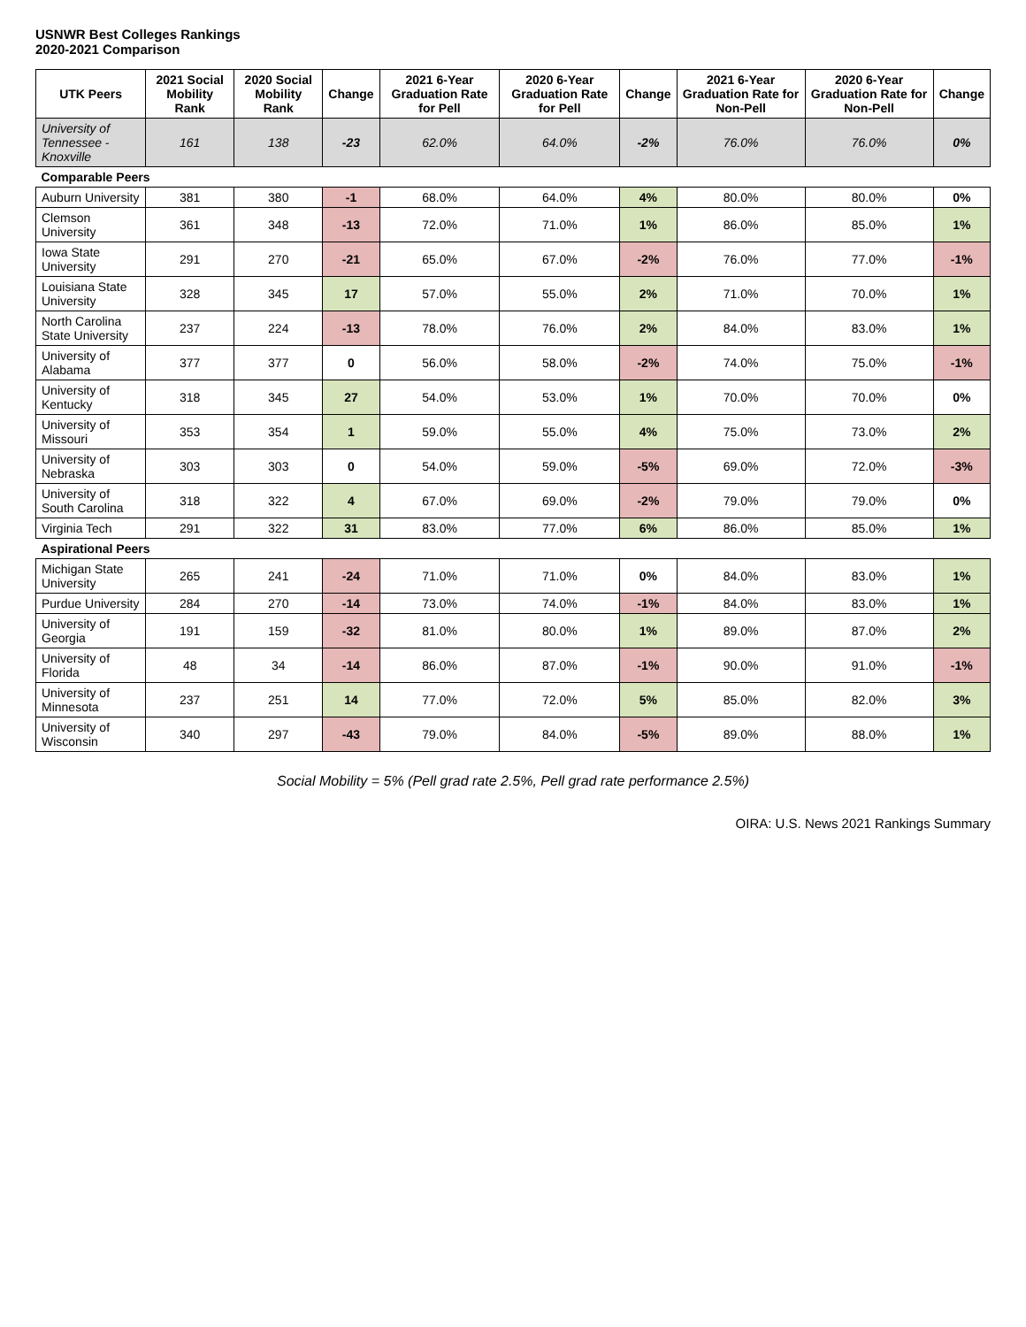USNWR Best Colleges Rankings
2020-2021 Comparison
| UTK Peers | 2021 Social Mobility Rank | 2020 Social Mobility Rank | Change | 2021 6-Year Graduation Rate for Pell | 2020 6-Year Graduation Rate for Pell | Change | 2021 6-Year Graduation Rate for Non-Pell | 2020 6-Year Graduation Rate for Non-Pell | Change |
| --- | --- | --- | --- | --- | --- | --- | --- | --- | --- |
| University of Tennessee - Knoxville | 161 | 138 | -23 | 62.0% | 64.0% | -2% | 76.0% | 76.0% | 0% |
| Comparable Peers | | | | | | | | | |
| Auburn University | 381 | 380 | -1 | 68.0% | 64.0% | 4% | 80.0% | 80.0% | 0% |
| Clemson University | 361 | 348 | -13 | 72.0% | 71.0% | 1% | 86.0% | 85.0% | 1% |
| Iowa State University | 291 | 270 | -21 | 65.0% | 67.0% | -2% | 76.0% | 77.0% | -1% |
| Louisiana State University | 328 | 345 | 17 | 57.0% | 55.0% | 2% | 71.0% | 70.0% | 1% |
| North Carolina State University | 237 | 224 | -13 | 78.0% | 76.0% | 2% | 84.0% | 83.0% | 1% |
| University of Alabama | 377 | 377 | 0 | 56.0% | 58.0% | -2% | 74.0% | 75.0% | -1% |
| University of Kentucky | 318 | 345 | 27 | 54.0% | 53.0% | 1% | 70.0% | 70.0% | 0% |
| University of Missouri | 353 | 354 | 1 | 59.0% | 55.0% | 4% | 75.0% | 73.0% | 2% |
| University of Nebraska | 303 | 303 | 0 | 54.0% | 59.0% | -5% | 69.0% | 72.0% | -3% |
| University of South Carolina | 318 | 322 | 4 | 67.0% | 69.0% | -2% | 79.0% | 79.0% | 0% |
| Virginia Tech | 291 | 322 | 31 | 83.0% | 77.0% | 6% | 86.0% | 85.0% | 1% |
| Aspirational Peers | | | | | | | | | |
| Michigan State University | 265 | 241 | -24 | 71.0% | 71.0% | 0% | 84.0% | 83.0% | 1% |
| Purdue University | 284 | 270 | -14 | 73.0% | 74.0% | -1% | 84.0% | 83.0% | 1% |
| University of Georgia | 191 | 159 | -32 | 81.0% | 80.0% | 1% | 89.0% | 87.0% | 2% |
| University of Florida | 48 | 34 | -14 | 86.0% | 87.0% | -1% | 90.0% | 91.0% | -1% |
| University of Minnesota | 237 | 251 | 14 | 77.0% | 72.0% | 5% | 85.0% | 82.0% | 3% |
| University of Wisconsin | 340 | 297 | -43 | 79.0% | 84.0% | -5% | 89.0% | 88.0% | 1% |
Social Mobility = 5% (Pell grad rate 2.5%, Pell grad rate performance 2.5%)
OIRA: U.S. News 2021 Rankings Summary